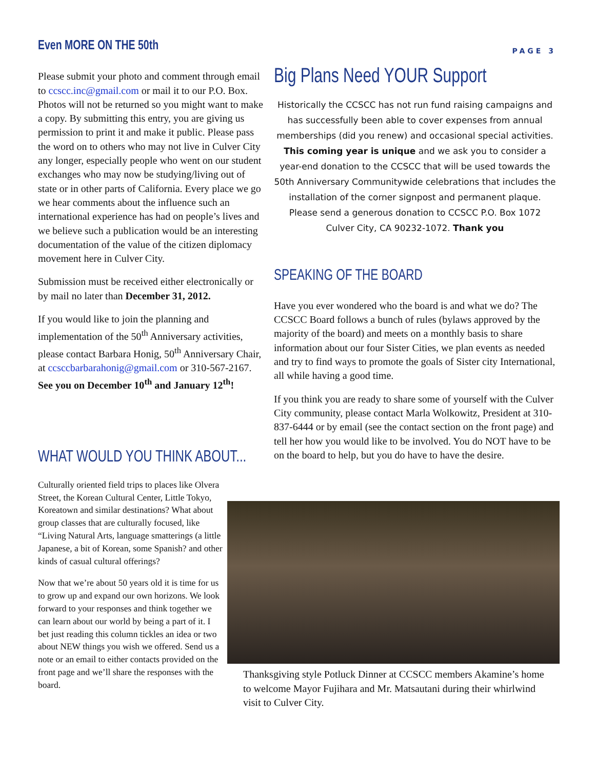Even MORE ON THE 50th
Please submit your photo and comment through email to ccscc.inc@gmail.com or mail it to our P.O. Box. Photos will not be returned so you might want to make a copy. By submitting this entry, you are giving us permission to print it and make it public. Please pass the word on to others who may not live in Culver City any longer, especially people who went on our student exchanges who may now be studying/living out of state or in other parts of California. Every place we go we hear comments about the influence such an international experience has had on people’s lives and we believe such a publication would be an interesting documentation of the value of the citizen diplomacy movement here in Culver City.
Submission must be received either electronically or by mail no later than December 31, 2012.
If you would like to join the planning and implementation of the 50<sup>th</sup> Anniversary activities, please contact Barbara Honig, 50<sup>th</sup> Anniversary Chair, at ccsccbarbarahonig@gmail.com or 310-567-2167. See you on December 10<sup>th</sup> and January 12<sup>th</sup>!
WHAT WOULD YOU THINK ABOUT...
Culturally oriented field trips to places like Olvera Street, the Korean Cultural Center, Little Tokyo, Koreatown and similar destinations? What about group classes that are culturally focused, like “Living Natural Arts, language smatterings (a little Japanese, a bit of Korean, some Spanish? and other kinds of casual cultural offerings?
Now that we’re about 50 years old it is time for us to grow up and expand our own horizons. We look forward to your responses and think together we can learn about our world by being a part of it. I bet just reading this column tickles an idea or two about NEW things you wish we offered. Send us a note or an email to either contacts provided on the front page and we’ll share the responses with the board.
PAGE 3
Big Plans Need YOUR Support
Historically the CCSCC has not run fund raising campaigns and has successfully been able to cover expenses from annual memberships (did you renew) and occasional special activities. This coming year is unique and we ask you to consider a year-end donation to the CCSCC that will be used towards the 50th Anniversary Communitywide celebrations that includes the installation of the corner signpost and permanent plaque. Please send a generous donation to CCSCC P.O. Box 1072 Culver City, CA 90232-1072. Thank you
SPEAKING OF THE BOARD
Have you ever wondered who the board is and what we do? The CCSCC Board follows a bunch of rules (bylaws approved by the majority of the board) and meets on a monthly basis to share information about our four Sister Cities, we plan events as needed and try to find ways to promote the goals of Sister city International, all while having a good time.
If you think you are ready to share some of yourself with the Culver City community, please contact Marla Wolkowitz, President at 310-837-6444 or by email (see the contact section on the front page) and tell her how you would like to be involved. You do NOT have to be on the board to help, but you do have to have the desire.
Thanksgiving style Potluck Dinner at CCSCC members Akamine’s home to welcome Mayor Fujihara and Mr. Matsautani during their whirlwind visit to Culver City.